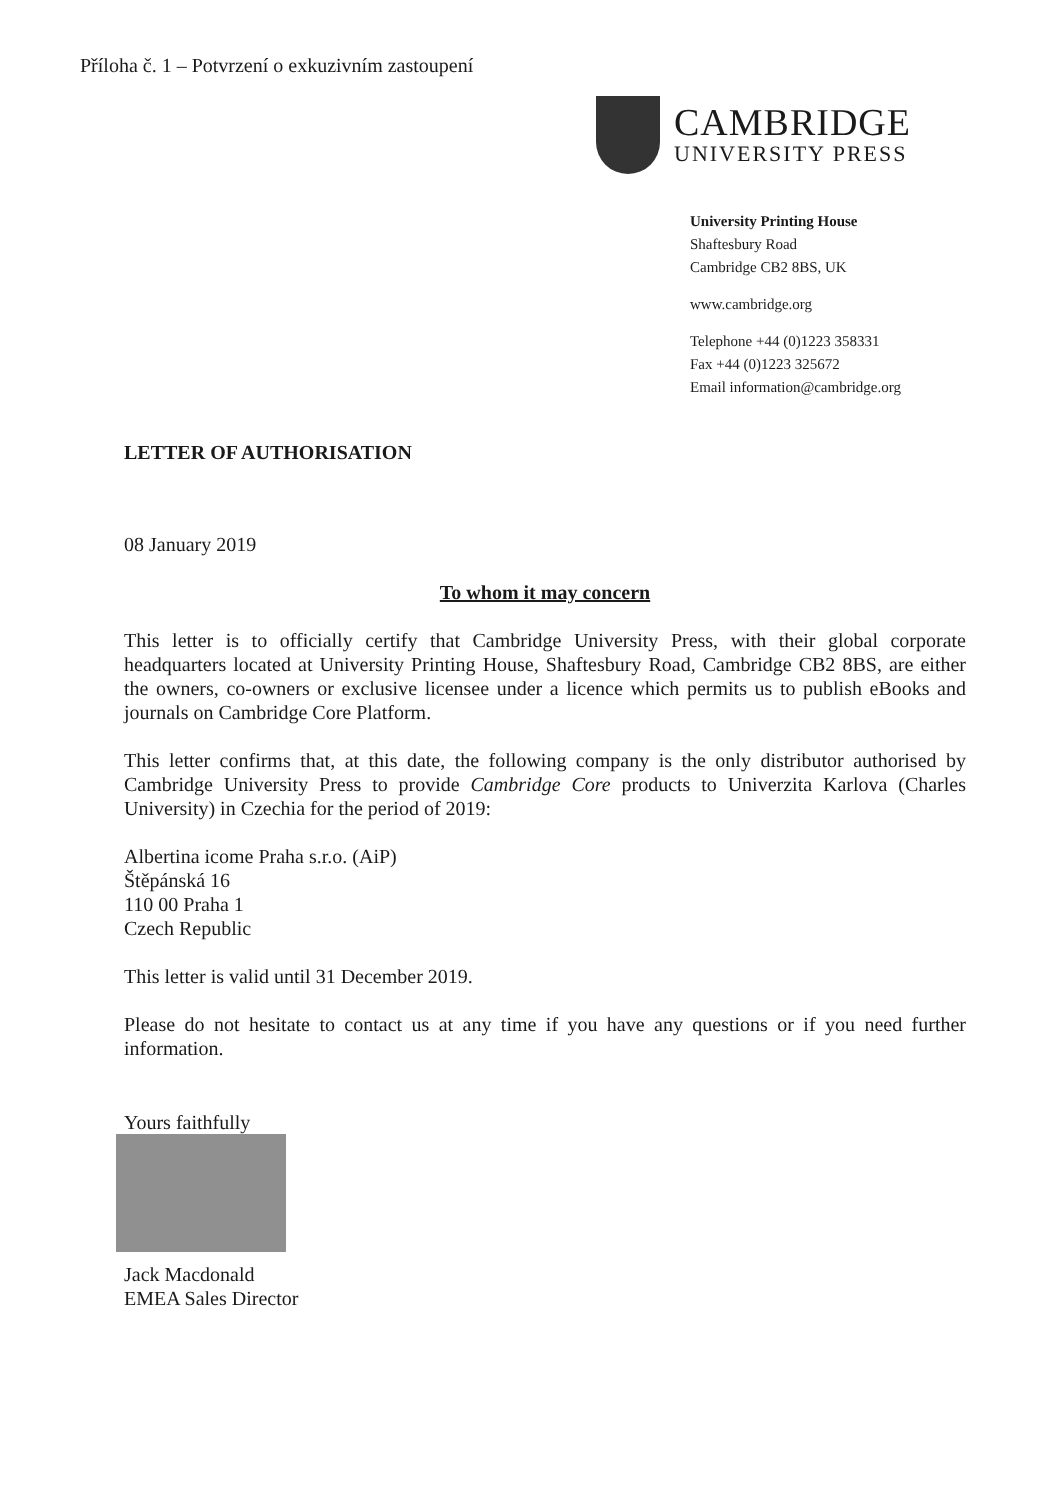Příloha č. 1 – Potvrzení o exkuzivním zastoupení
CAMBRIDGE
UNIVERSITY PRESS
University Printing House
Shaftesbury Road
Cambridge CB2 8BS, UK
www.cambridge.org
Telephone +44 (0)1223 358331
Fax +44 (0)1223 325672
Email information@cambridge.org
LETTER OF AUTHORISATION
08 January 2019
To whom it may concern
This letter is to officially certify that Cambridge University Press, with their global corporate headquarters located at University Printing House, Shaftesbury Road, Cambridge CB2 8BS, are either the owners, co-owners or exclusive licensee under a licence which permits us to publish eBooks and journals on Cambridge Core Platform.
This letter confirms that, at this date, the following company is the only distributor authorised by Cambridge University Press to provide Cambridge Core products to Univerzita Karlova (Charles University) in Czechia for the period of 2019:
Albertina icome Praha s.r.o. (AiP)
Štěpánská 16
110 00 Praha 1
Czech Republic
This letter is valid until 31 December 2019.
Please do not hesitate to contact us at any time if you have any questions or if you need further information.
Yours faithfully
Jack Macdonald
EMEA Sales Director